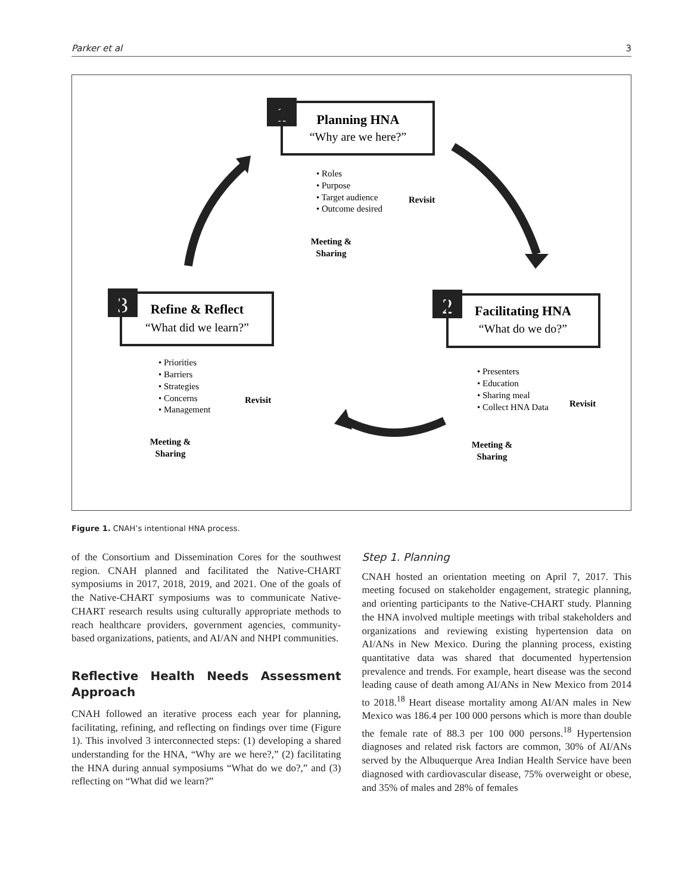Parker et al 3
1
Planning HNA
“Why are we here?”
• Roles
• Purpose
• Target audience
• Outcome desired
Revisit
Meeting &
Sharing
3
Refine & Reflect
“What did we learn?”
• Priorities
• Barriers
• Strategies
• Concerns
• Management
Revisit
Meeting &
Sharing
2
Facilitating HNA
“What do we do?”
• Presenters
• Education
• Sharing meal
• Collect HNA Data
Revisit
Meeting &
Sharing
Figure 1. CNAH’s intentional HNA process.
of the Consortium and Dissemination Cores for the southwest region. CNAH planned and facilitated the Native-CHART symposiums in 2017, 2018, 2019, and 2021. One of the goals of the Native-CHART symposiums was to communicate Native-CHART research results using culturally appropriate methods to reach healthcare providers, government agencies, community-based organizations, patients, and AI/AN and NHPI communities.
Reflective Health Needs Assessment Approach
CNAH followed an iterative process each year for planning, facilitating, refining, and reflecting on findings over time (Figure 1). This involved 3 interconnected steps: (1) developing a shared understanding for the HNA, “Why are we here?,” (2) facilitating the HNA during annual symposiums “What do we do?,” and (3) reflecting on “What did we learn?”
Step 1. Planning
CNAH hosted an orientation meeting on April 7, 2017. This meeting focused on stakeholder engagement, strategic planning, and orienting participants to the Native-CHART study. Planning the HNA involved multiple meetings with tribal stakeholders and organizations and reviewing existing hypertension data on AI/ANs in New Mexico. During the planning process, existing quantitative data was shared that documented hypertension prevalence and trends. For example, heart disease was the second leading cause of death among AI/ANs in New Mexico from 2014 to 2018.<sup>18</sup> Heart disease mortality among AI/AN males in New Mexico was 186.4 per 100 000 persons which is more than double the female rate of 88.3 per 100 000 persons.<sup>18</sup> Hypertension diagnoses and related risk factors are common, 30% of AI/ANs served by the Albuquerque Area Indian Health Service have been diagnosed with cardiovascular disease, 75% overweight or obese, and 35% of males and 28% of females